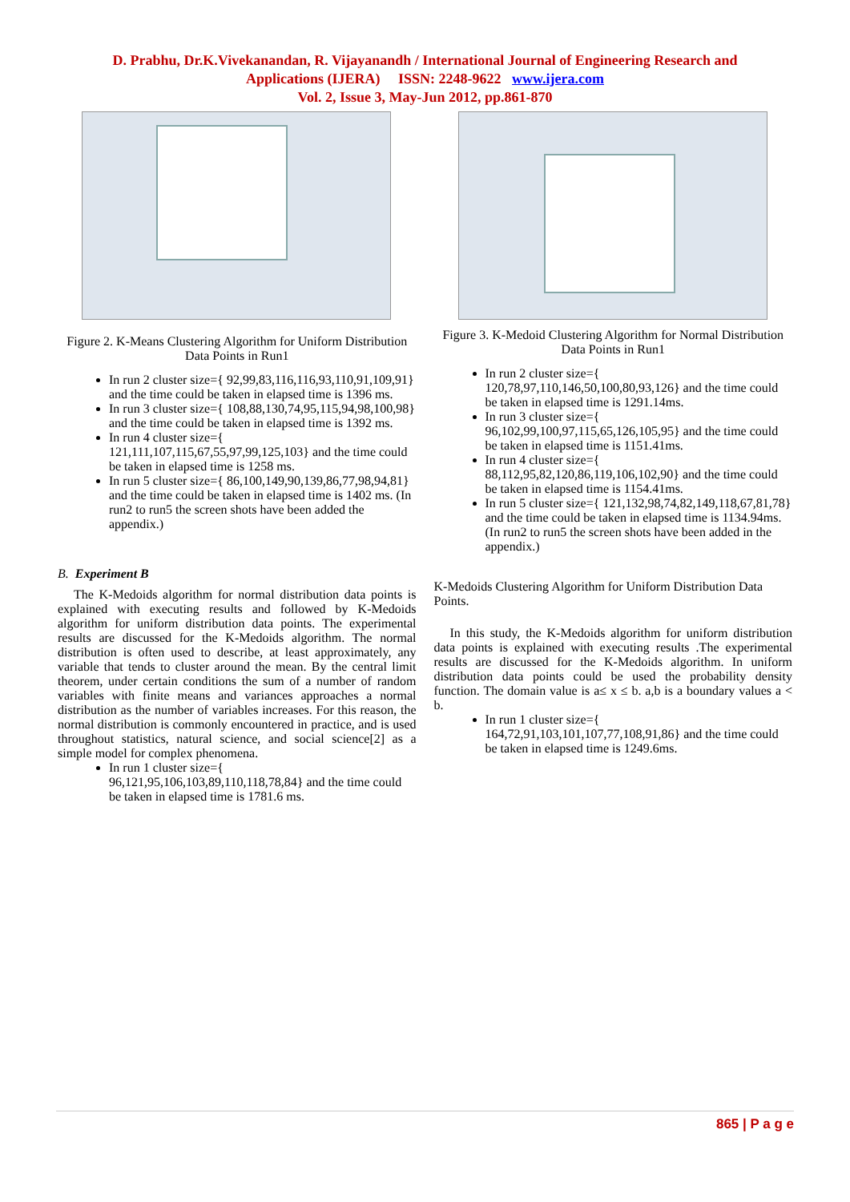D. Prabhu, Dr.K.Vivekanandan, R. Vijayanandh / International Journal of Engineering Research and
Applications (IJERA) ISSN: 2248-9622 www.ijera.com
Vol. 2, Issue 3, May-Jun 2012, pp.861-870
Figure 2. K-Means Clustering Algorithm for Uniform Distribution Data Points in Run1
In run 2 cluster size={ 92,99,83,116,116,93,110,91,109,91} and the time could be taken in elapsed time is 1396 ms.
In run 3 cluster size={ 108,88,130,74,95,115,94,98,100,98} and the time could be taken in elapsed time is 1392 ms.
In run 4 cluster size={ 121,111,107,115,67,55,97,99,125,103} and the time could be taken in elapsed time is 1258 ms.
In run 5 cluster size={ 86,100,149,90,139,86,77,98,94,81} and the time could be taken in elapsed time is 1402 ms. (In run2 to run5 the screen shots have been added the appendix.)
B. Experiment B
The K-Medoids algorithm for normal distribution data points is explained with executing results and followed by K-Medoids algorithm for uniform distribution data points. The experimental results are discussed for the K-Medoids algorithm. The normal distribution is often used to describe, at least approximately, any variable that tends to cluster around the mean. By the central limit theorem, under certain conditions the sum of a number of random variables with finite means and variances approaches a normal distribution as the number of variables increases. For this reason, the normal distribution is commonly encountered in practice, and is used throughout statistics, natural science, and social science[2] as a simple model for complex phenomena.
In run 1 cluster size={ 96,121,95,106,103,89,110,118,78,84} and the time could be taken in elapsed time is 1781.6 ms.
Figure 3. K-Medoid Clustering Algorithm for Normal Distribution Data Points in Run1
In run 2 cluster size={ 120,78,97,110,146,50,100,80,93,126} and the time could be taken in elapsed time is 1291.14ms.
In run 3 cluster size={ 96,102,99,100,97,115,65,126,105,95} and the time could be taken in elapsed time is 1151.41ms.
In run 4 cluster size={ 88,112,95,82,120,86,119,106,102,90} and the time could be taken in elapsed time is 1154.41ms.
In run 5 cluster size={ 121,132,98,74,82,149,118,67,81,78} and the time could be taken in elapsed time is 1134.94ms. (In run2 to run5 the screen shots have been added in the appendix.)
K-Medoids Clustering Algorithm for Uniform Distribution Data Points.
In this study, the K-Medoids algorithm for uniform distribution data points is explained with executing results .The experimental results are discussed for the K-Medoids algorithm. In uniform distribution data points could be used the probability density function. The domain value is a≤ x ≤ b. a,b is a boundary values a < b.
In run 1 cluster size={ 164,72,91,103,101,107,77,108,91,86} and the time could be taken in elapsed time is 1249.6ms.
865 | P a g e